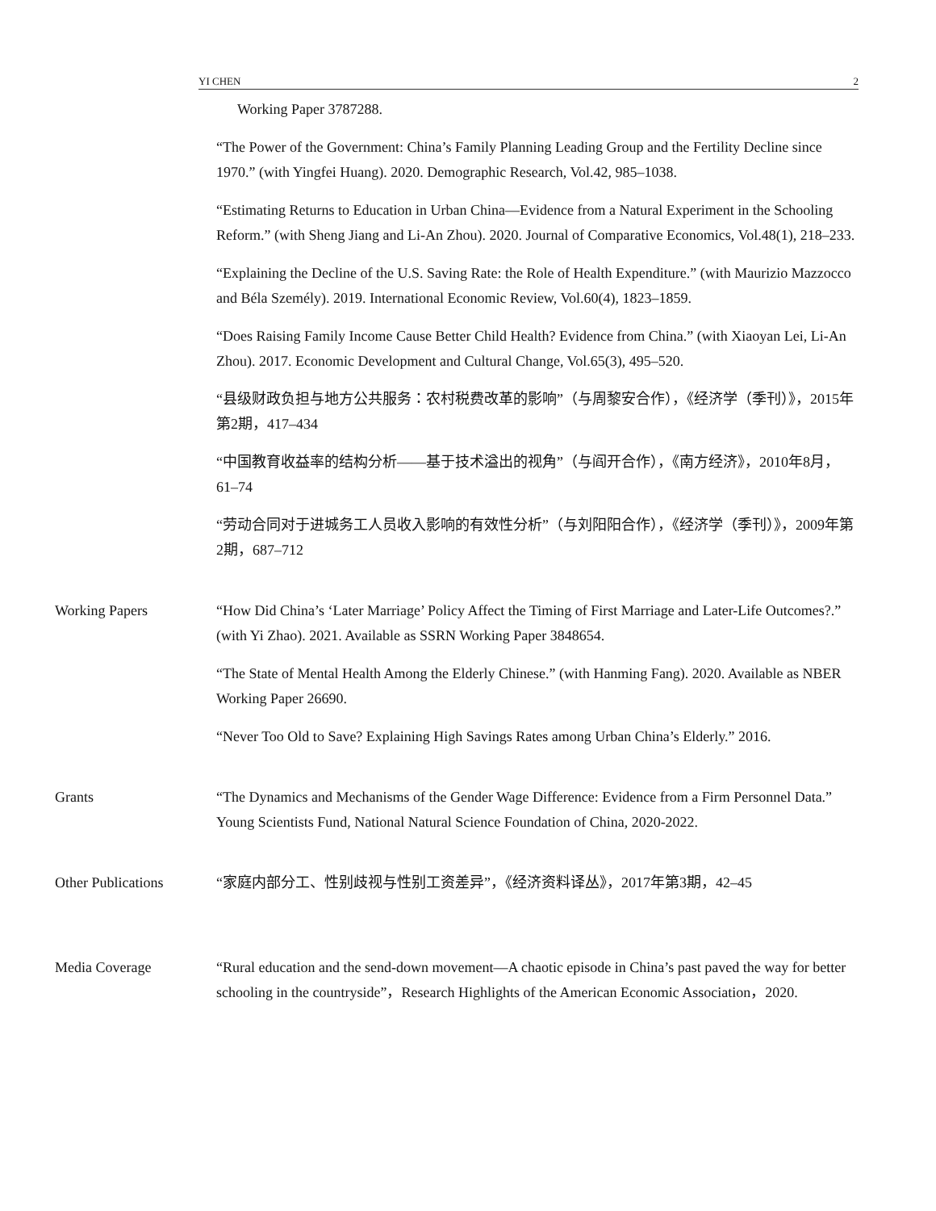YI CHEN 2
Working Paper 3787288.
“The Power of the Government: China’s Family Planning Leading Group and the Fertility Decline since 1970.” (with Yingfei Huang). 2020. Demographic Research, Vol.42, 985–1038.
“Estimating Returns to Education in Urban China—Evidence from a Natural Experiment in the Schooling Reform.” (with Sheng Jiang and Li-An Zhou). 2020. Journal of Comparative Economics, Vol.48(1), 218–233.
“Explaining the Decline of the U.S. Saving Rate: the Role of Health Expenditure.” (with Maurizio Mazzocco and Béla Személy). 2019. International Economic Review, Vol.60(4), 1823–1859.
“Does Raising Family Income Cause Better Child Health? Evidence from China.” (with Xiaoyan Lei, Li-An Zhou). 2017. Economic Development and Cultural Change, Vol.65(3), 495–520.
“县级财政负担与地方公共服务：农村税费改革的影响”（与周黎安合作），《经济学（季刊）》，2015年第2期，417–434
“中国教育收益率的结构分析——基于技术溢出的视角”（与阎开合作），《南方经济》，2010年8月，61–74
“劳动合同对于进城务工人员收入影响的有效性分析”（与刘阳阳合作），《经济学（季刊）》，2009年第2期，687–712
Working Papers “How Did China’s ‘Later Marriage’ Policy Affect the Timing of First Marriage and Later-Life Outcomes?.” (with Yi Zhao). 2021. Available as SSRN Working Paper 3848654.
“The State of Mental Health Among the Elderly Chinese.” (with Hanming Fang). 2020. Available as NBER Working Paper 26690.
“Never Too Old to Save? Explaining High Savings Rates among Urban China’s Elderly.” 2016.
Grants “The Dynamics and Mechanisms of the Gender Wage Difference: Evidence from a Firm Personnel Data.” Young Scientists Fund, National Natural Science Foundation of China, 2020-2022.
Other Publications “家庭内部分工、性别歧视与性别工资差异”，《经济资料译丛》，2017年第3期，42–45
Media Coverage “Rural education and the send-down movement—A chaotic episode in China’s past paved the way for better schooling in the countryside”，Research Highlights of the American Economic Association，2020.